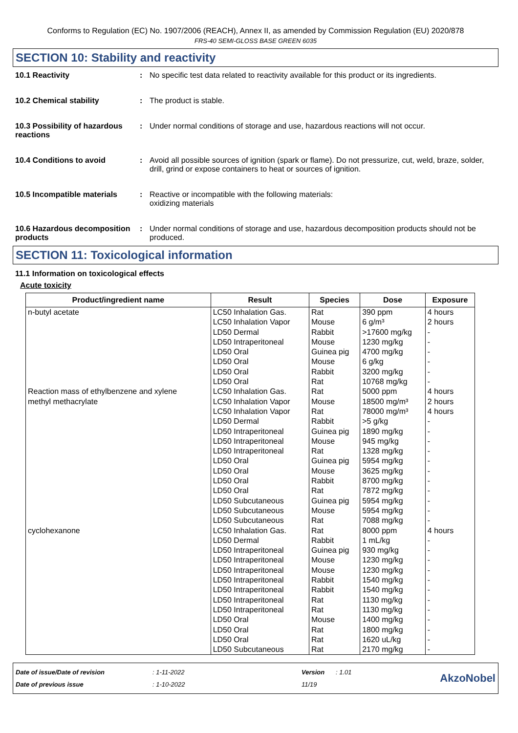Conforms to Regulation (EC) No. 1907/2006 (REACH), Annex II, as amended by Commission Regulation (EU) 2020/878
FRS-40 SEMI-GLOSS BASE GREEN 6035
SECTION 10: Stability and reactivity
10.1 Reactivity : No specific test data related to reactivity available for this product or its ingredients.
10.2 Chemical stability : The product is stable.
10.3 Possibility of hazardous reactions
: Under normal conditions of storage and use, hazardous reactions will not occur.
10.4 Conditions to avoid : Avoid all possible sources of ignition (spark or flame). Do not pressurize, cut, weld, braze, solder, drill, grind or expose containers to heat or sources of ignition.
10.5 Incompatible materials
: Reactive or incompatible with the following materials:
oxidizing materials
10.6 Hazardous decomposition products
: Under normal conditions of storage and use, hazardous decomposition products should not be produced.
SECTION 11: Toxicological information
11.1 Information on toxicological effects
Acute toxicity
| Product/ingredient name | Result | Species | Dose | Exposure |
| --- | --- | --- | --- | --- |
| n-butyl acetate | LC50 Inhalation Gas. LC50 Inhalation Vapor LD50 Dermal LD50 Intraperitoneal LD50 Oral LD50 Oral LD50 Oral LD50 Oral | Rat Mouse Rabbit Mouse Guinea pig Mouse Rabbit Rat | 390 ppm 6 g/m³ >17600 mg/kg 1230 mg/kg 4700 mg/kg 6 g/kg 3200 mg/kg 10768 mg/kg | 4 hours 2 hours - - - - - - |
| Reaction mass of ethylbenzene and xylene | LC50 Inhalation Gas. | Rat | 5000 ppm | 4 hours |
| methyl methacrylate | LC50 Inhalation Vapor LC50 Inhalation Vapor LD50 Dermal LD50 Intraperitoneal LD50 Intraperitoneal LD50 Intraperitoneal LD50 Oral LD50 Oral LD50 Oral LD50 Oral LD50 Subcutaneous LD50 Subcutaneous LD50 Subcutaneous | Mouse Rat Rabbit Guinea pig Mouse Rat Guinea pig Mouse Rabbit Rat Guinea pig Mouse Rat | 18500 mg/m³ 78000 mg/m³ >5 g/kg 1890 mg/kg 945 mg/kg 1328 mg/kg 5954 mg/kg 3625 mg/kg 8700 mg/kg 7872 mg/kg 5954 mg/kg 5954 mg/kg 7088 mg/kg | 2 hours 4 hours - - - - - - - - - - - |
| cyclohexanone | LC50 Inhalation Gas. LD50 Dermal LD50 Intraperitoneal LD50 Intraperitoneal LD50 Intraperitoneal LD50 Intraperitoneal LD50 Intraperitoneal LD50 Intraperitoneal LD50 Intraperitoneal LD50 Oral LD50 Oral LD50 Oral LD50 Subcutaneous | Rat Rabbit Guinea pig Mouse Mouse Rabbit Rabbit Rat Rat Mouse Rat Rat Rat | 8000 ppm 1 mL/kg 930 mg/kg 1230 mg/kg 1230 mg/kg 1540 mg/kg 1540 mg/kg 1130 mg/kg 1130 mg/kg 1400 mg/kg 1800 mg/kg 1620 uL/kg 2170 mg/kg | 4 hours - - - - - - - - - - - - |
Date of issue/Date of revision
Date of previous issue
: 1-11-2022
: 1-10-2022
Version
11/19
: 1.01
AkzoNobel